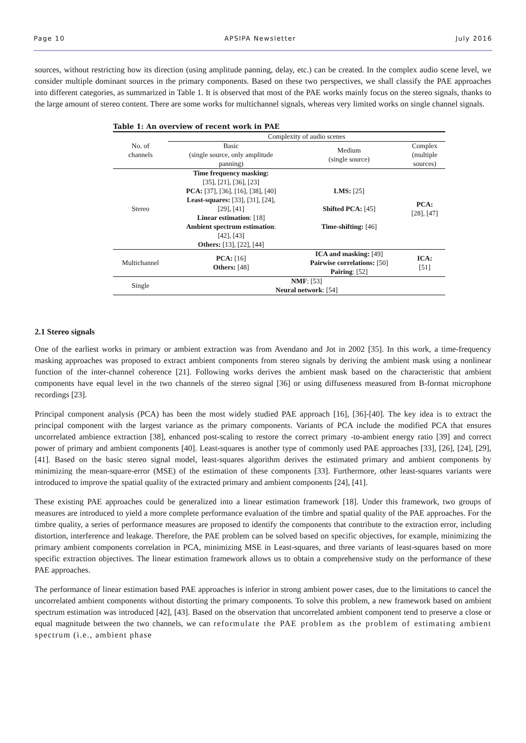Page 10 APSIPA Newsletter July 2016
sources, without restricting how its direction (using amplitude panning, delay, etc.) can be created. In the complex audio scene level, we consider multiple dominant sources in the primary components. Based on these two perspectives, we shall classify the PAE approaches into different categories, as summarized in Table 1. It is observed that most of the PAE works mainly focus on the stereo signals, thanks to the large amount of stereo content. There are some works for multichannel signals, whereas very limited works on single channel signals.
Table 1: An overview of recent work in PAE
| No. of channels | Complexity of audio scenes | | |
| --- | --- | --- | --- |
| | Basic (single source, only amplitude panning) | Medium (single source) | Complex (multiple sources) |
| Stereo | Time frequency masking: [35], [21], [36], [23] PCA: [37], [36], [16], [38], [40] Least-squares: [33], [31], [24], [29], [41] Linear estimation : [18] Ambient spectrum estimation : [42], [43] Others: [13], [22], [44] | LMS: [25] Shifted PCA: [45] Time-shifting: [46] | PCA: [28], [47] |
| Multichannel | PCA: [16] Others: [48] | ICA and masking: [49] Pairwise correlations: [50] Pairing : [52] | ICA: [51] |
| Single | NMF : [53] Neural network : [54] | | |
2.1 Stereo signals
One of the earliest works in primary or ambient extraction was from Avendano and Jot in 2002 [35]. In this work, a time-frequency masking approaches was proposed to extract ambient components from stereo signals by deriving the ambient mask using a nonlinear function of the inter-channel coherence [21]. Following works derives the ambient mask based on the characteristic that ambient components have equal level in the two channels of the stereo signal [36] or using diffuseness measured from B-format microphone recordings [23].
Principal component analysis (PCA) has been the most widely studied PAE approach [16], [36]-[40]. The key idea is to extract the principal component with the largest variance as the primary components. Variants of PCA include the modified PCA that ensures uncorrelated ambience extraction [38], enhanced post-scaling to restore the correct primary -to-ambient energy ratio [39] and correct power of primary and ambient components [40]. Least-squares is another type of commonly used PAE approaches [33], [26], [24], [29], [41]. Based on the basic stereo signal model, least-squares algorithm derives the estimated primary and ambient components by minimizing the mean-square-error (MSE) of the estimation of these components [33]. Furthermore, other least-squares variants were introduced to improve the spatial quality of the extracted primary and ambient components [24], [41].
These existing PAE approaches could be generalized into a linear estimation framework [18]. Under this framework, two groups of measures are introduced to yield a more complete performance evaluation of the timbre and spatial quality of the PAE approaches. For the timbre quality, a series of performance measures are proposed to identify the components that contribute to the extraction error, including distortion, interference and leakage. Therefore, the PAE problem can be solved based on specific objectives, for example, minimizing the primary ambient components correlation in PCA, minimizing MSE in Least-squares, and three variants of least-squares based on more specific extraction objectives. The linear estimation framework allows us to obtain a comprehensive study on the performance of these PAE approaches.
The performance of linear estimation based PAE approaches is inferior in strong ambient power cases, due to the limitations to cancel the uncorrelated ambient components without distorting the primary components. To solve this problem, a new framework based on ambient spectrum estimation was introduced [42], [43]. Based on the observation that uncorrelated ambient component tend to preserve a close or equal magnitude between the two channels, we can reformulate the PAE problem as the problem of estimating ambient spectrum (i.e., ambient phase